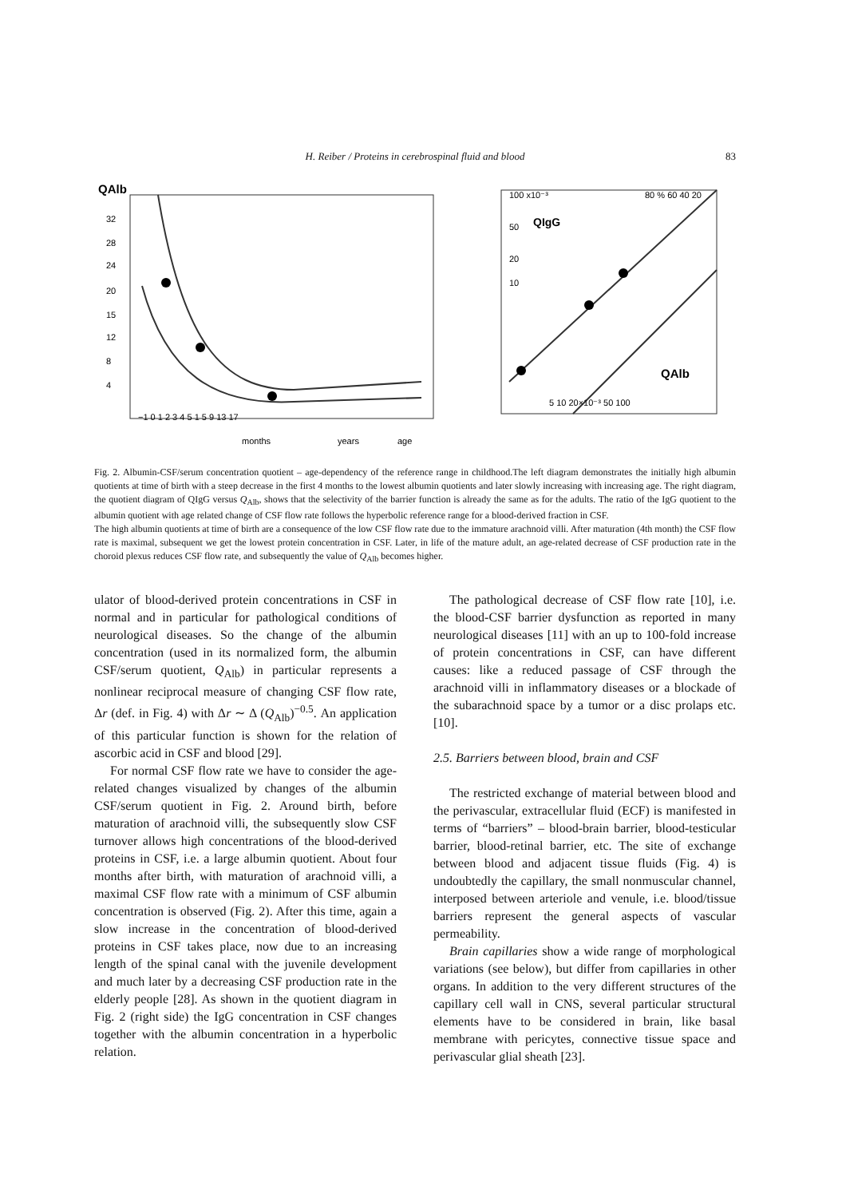H. Reiber / Proteins in cerebrospinal fluid and blood
83
QAlb
32
28
24
20
15
12
8
4
−1 0 1 2 3 4 5 1 5 9 13 17
months
years
age
100 x10⁻³
QIgG
50
20
10
80 % 60 40 20
QAlb
5 10 20×10⁻³ 50 100
Fig. 2. Albumin-CSF/serum concentration quotient – age-dependency of the reference range in childhood.The left diagram demonstrates the initially high albumin quotients at time of birth with a steep decrease in the first 4 months to the lowest albumin quotients and later slowly increasing with increasing age. The right diagram, the quotient diagram of QIgG versus Q<sub>Alb</sub>, shows that the selectivity of the barrier function is already the same as for the adults. The ratio of the IgG quotient to the albumin quotient with age related change of CSF flow rate follows the hyperbolic reference range for a blood-derived fraction in CSF.
The high albumin quotients at time of birth are a consequence of the low CSF flow rate due to the immature arachnoid villi. After maturation (4th month) the CSF flow rate is maximal, subsequent we get the lowest protein concentration in CSF. Later, in life of the mature adult, an age-related decrease of CSF production rate in the choroid plexus reduces CSF flow rate, and subsequently the value of Q<sub>Alb</sub> becomes higher.
ulator of blood-derived protein concentrations in CSF in normal and in particular for pathological conditions of neurological diseases. So the change of the albumin concentration (used in its normalized form, the albumin CSF/serum quotient, Q<sub>Alb</sub>) in particular represents a nonlinear reciprocal measure of changing CSF flow rate, Δr (def. in Fig. 4) with Δr ∼ Δ (Q<sub>Alb</sub>)<sup>−0.5</sup>. An application of this particular function is shown for the relation of ascorbic acid in CSF and blood [29].
For normal CSF flow rate we have to consider the age-related changes visualized by changes of the albumin CSF/serum quotient in Fig. 2. Around birth, before maturation of arachnoid villi, the subsequently slow CSF turnover allows high concentrations of the blood-derived proteins in CSF, i.e. a large albumin quotient. About four months after birth, with maturation of arachnoid villi, a maximal CSF flow rate with a minimum of CSF albumin concentration is observed (Fig. 2). After this time, again a slow increase in the concentration of blood-derived proteins in CSF takes place, now due to an increasing length of the spinal canal with the juvenile development and much later by a decreasing CSF production rate in the elderly people [28]. As shown in the quotient diagram in Fig. 2 (right side) the IgG concentration in CSF changes together with the albumin concentration in a hyperbolic relation.
The pathological decrease of CSF flow rate [10], i.e. the blood-CSF barrier dysfunction as reported in many neurological diseases [11] with an up to 100-fold increase of protein concentrations in CSF, can have different causes: like a reduced passage of CSF through the arachnoid villi in inflammatory diseases or a blockade of the subarachnoid space by a tumor or a disc prolaps etc. [10].
2.5. Barriers between blood, brain and CSF
The restricted exchange of material between blood and the perivascular, extracellular fluid (ECF) is manifested in terms of “barriers” – blood-brain barrier, blood-testicular barrier, blood-retinal barrier, etc. The site of exchange between blood and adjacent tissue fluids (Fig. 4) is undoubtedly the capillary, the small nonmuscular channel, interposed between arteriole and venule, i.e. blood/tissue barriers represent the general aspects of vascular permeability.
Brain capillaries show a wide range of morphological variations (see below), but differ from capillaries in other organs. In addition to the very different structures of the capillary cell wall in CNS, several particular structural elements have to be considered in brain, like basal membrane with pericytes, connective tissue space and perivascular glial sheath [23].